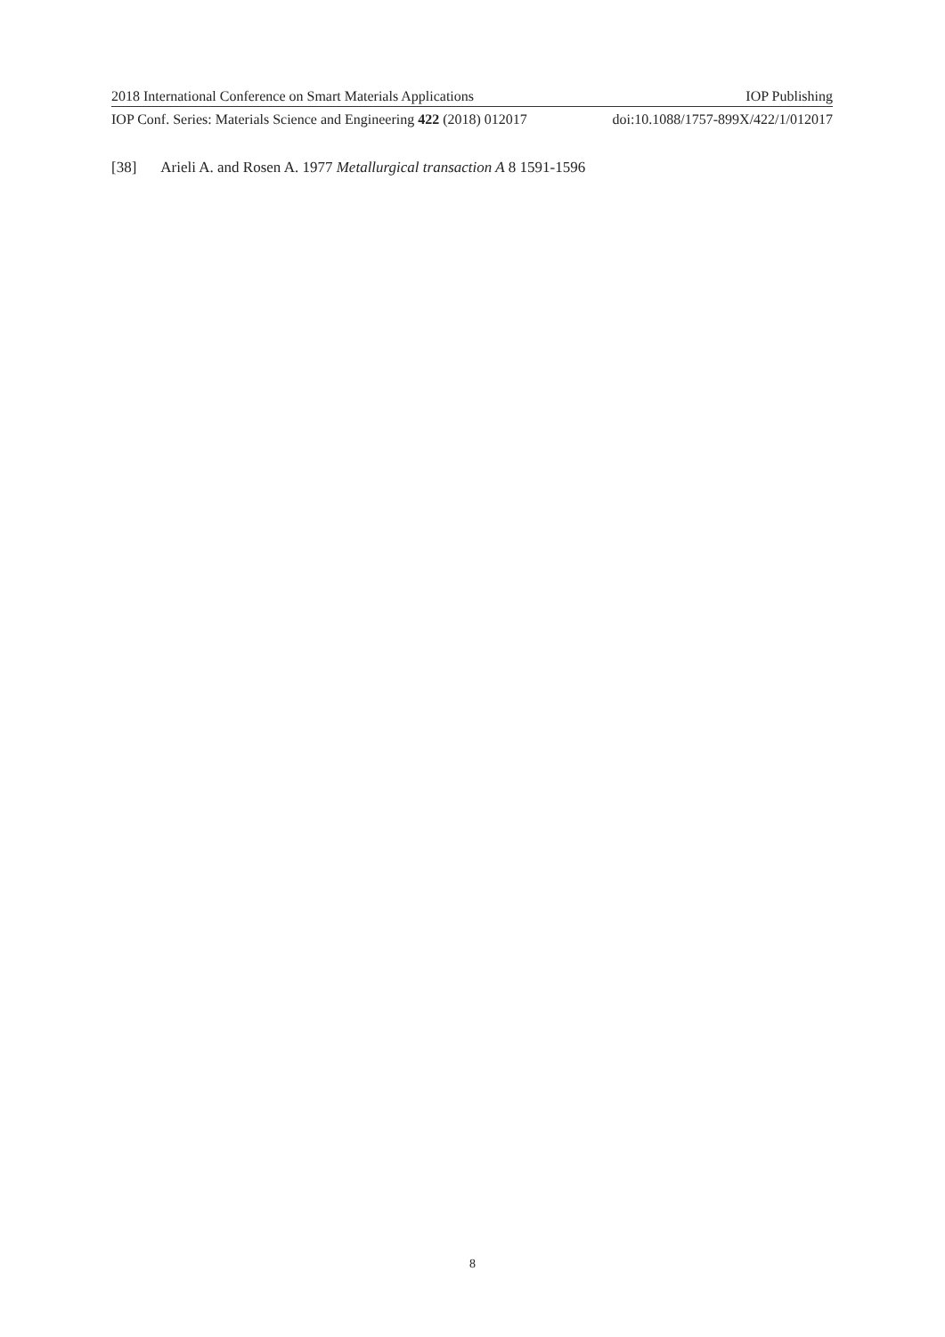2018 International Conference on Smart Materials Applications IOP Publishing
IOP Conf. Series: Materials Science and Engineering 422 (2018) 012017 doi:10.1088/1757-899X/422/1/012017
[38] Arieli A. and Rosen A. 1977 Metallurgical transaction A 8 1591-1596
8